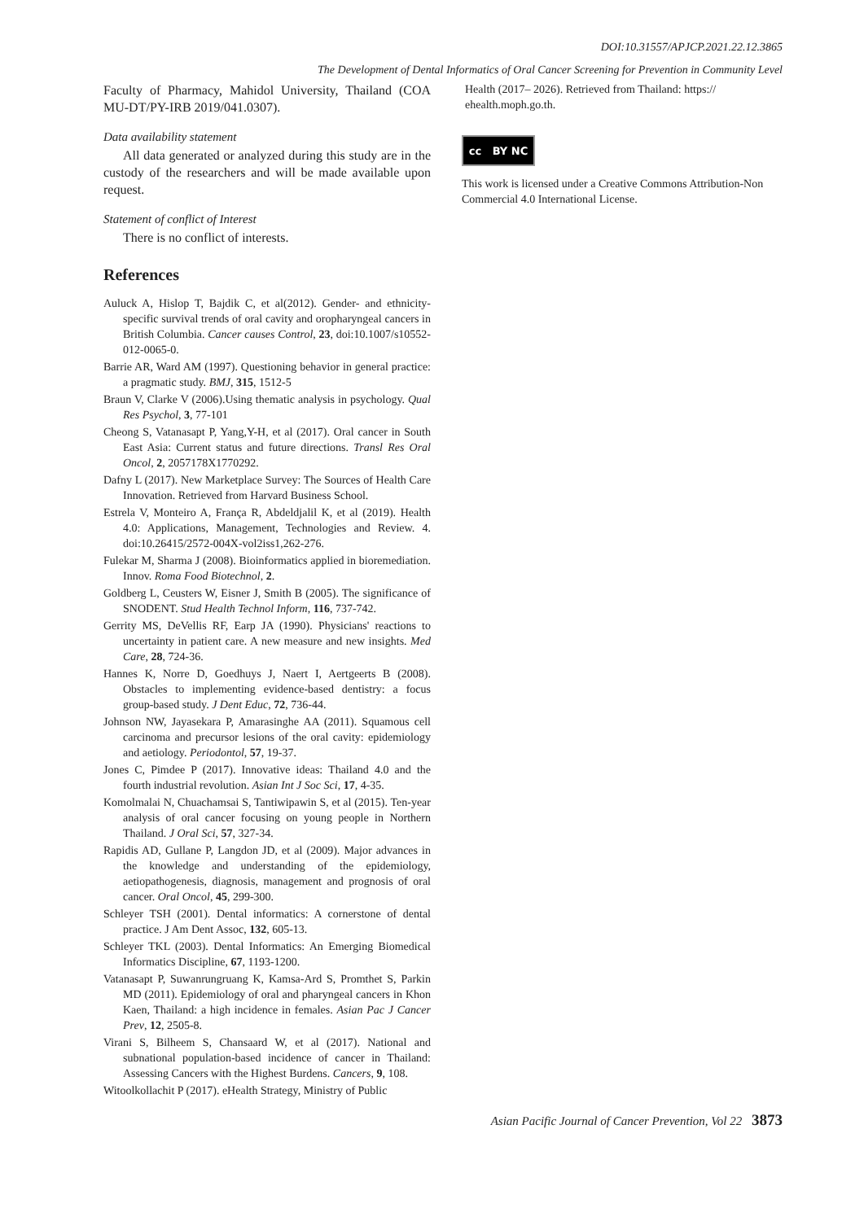DOI:10.31557/APJCP.2021.22.12.3865
The Development of Dental Informatics of Oral Cancer Screening for Prevention in Community Level
Faculty of Pharmacy, Mahidol University, Thailand (COA MU-DT/PY-IRB 2019/041.0307).
Data availability statement
All data generated or analyzed during this study are in the custody of the researchers and will be made available upon request.
Statement of conflict of Interest
There is no conflict of interests.
References
Auluck A, Hislop T, Bajdik C, et al(2012). Gender- and ethnicity-specific survival trends of oral cavity and oropharyngeal cancers in British Columbia. Cancer causes Control, 23, doi:10.1007/s10552-012-0065-0.
Barrie AR, Ward AM (1997). Questioning behavior in general practice: a pragmatic study. BMJ, 315, 1512-5
Braun V, Clarke V (2006).Using thematic analysis in psychology. Qual Res Psychol, 3, 77-101
Cheong S, Vatanasapt P, Yang,Y-H, et al (2017). Oral cancer in South East Asia: Current status and future directions. Transl Res Oral Oncol, 2, 2057178X1770292.
Dafny L (2017). New Marketplace Survey: The Sources of Health Care Innovation. Retrieved from Harvard Business School.
Estrela V, Monteiro A, França R, Abdeldjalil K, et al (2019). Health 4.0: Applications, Management, Technologies and Review. 4. doi:10.26415/2572-004X-vol2iss1,262-276.
Fulekar M, Sharma J (2008). Bioinformatics applied in bioremediation. Innov. Roma Food Biotechnol, 2.
Goldberg L, Ceusters W, Eisner J, Smith B (2005). The significance of SNODENT. Stud Health Technol Inform, 116, 737-742.
Gerrity MS, DeVellis RF, Earp JA (1990). Physicians' reactions to uncertainty in patient care. A new measure and new insights. Med Care, 28, 724-36.
Hannes K, Norre D, Goedhuys J, Naert I, Aertgeerts B (2008). Obstacles to implementing evidence-based dentistry: a focus group-based study. J Dent Educ, 72, 736-44.
Johnson NW, Jayasekara P, Amarasinghe AA (2011). Squamous cell carcinoma and precursor lesions of the oral cavity: epidemiology and aetiology. Periodontol, 57, 19-37.
Jones C, Pimdee P (2017). Innovative ideas: Thailand 4.0 and the fourth industrial revolution. Asian Int J Soc Sci, 17, 4-35.
Komolmalai N, Chuachamsai S, Tantiwipawin S, et al (2015). Ten-year analysis of oral cancer focusing on young people in Northern Thailand. J Oral Sci, 57, 327-34.
Rapidis AD, Gullane P, Langdon JD, et al (2009). Major advances in the knowledge and understanding of the epidemiology, aetiopathogenesis, diagnosis, management and prognosis of oral cancer. Oral Oncol, 45, 299-300.
Schleyer TSH (2001). Dental informatics: A cornerstone of dental practice. J Am Dent Assoc, 132, 605-13.
Schleyer TKL (2003). Dental Informatics: An Emerging Biomedical Informatics Discipline, 67, 1193-1200.
Vatanasapt P, Suwanrungruang K, Kamsa-Ard S, Promthet S, Parkin MD (2011). Epidemiology of oral and pharyngeal cancers in Khon Kaen, Thailand: a high incidence in females. Asian Pac J Cancer Prev, 12, 2505-8.
Virani S, Bilheem S, Chansaard W, et al (2017). National and subnational population-based incidence of cancer in Thailand: Assessing Cancers with the Highest Burdens. Cancers, 9, 108.
Witoolkollachit P (2017). eHealth Strategy, Ministry of Public
Health (2017– 2026). Retrieved from Thailand: https:// ehealth.moph.go.th.
cc BY NC
This work is licensed under a Creative Commons Attribution-Non Commercial 4.0 International License.
Asian Pacific Journal of Cancer Prevention, Vol 22 3873